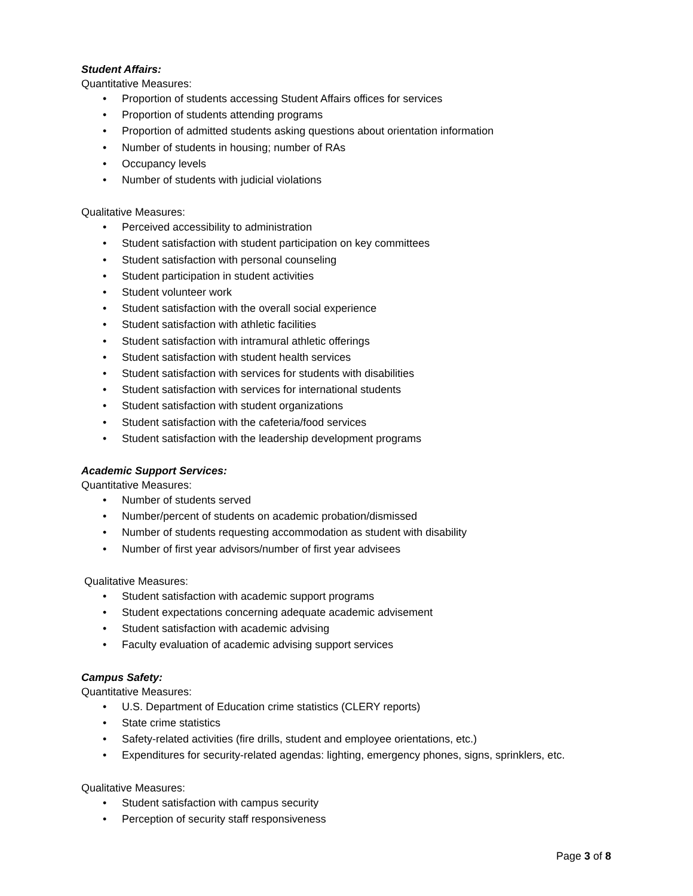Student Affairs:
Quantitative Measures:
• Proportion of students accessing Student Affairs offices for services
• Proportion of students attending programs
• Proportion of admitted students asking questions about orientation information
• Number of students in housing; number of RAs
• Occupancy levels
• Number of students with judicial violations
Qualitative Measures:
• Perceived accessibility to administration
• Student satisfaction with student participation on key committees
• Student satisfaction with personal counseling
• Student participation in student activities
• Student volunteer work
• Student satisfaction with the overall social experience
• Student satisfaction with athletic facilities
• Student satisfaction with intramural athletic offerings
• Student satisfaction with student health services
• Student satisfaction with services for students with disabilities
• Student satisfaction with services for international students
• Student satisfaction with student organizations
• Student satisfaction with the cafeteria/food services
• Student satisfaction with the leadership development programs
Academic Support Services:
Quantitative Measures:
• Number of students served
• Number/percent of students on academic probation/dismissed
• Number of students requesting accommodation as student with disability
• Number of first year advisors/number of first year advisees
Qualitative Measures:
• Student satisfaction with academic support programs
• Student expectations concerning adequate academic advisement
• Student satisfaction with academic advising
• Faculty evaluation of academic advising support services
Campus Safety:
Quantitative Measures:
• U.S. Department of Education crime statistics (CLERY reports)
• State crime statistics
• Safety-related activities (fire drills, student and employee orientations, etc.)
• Expenditures for security-related agendas: lighting, emergency phones, signs, sprinklers, etc.
Qualitative Measures:
• Student satisfaction with campus security
• Perception of security staff responsiveness
Page 3 of 8